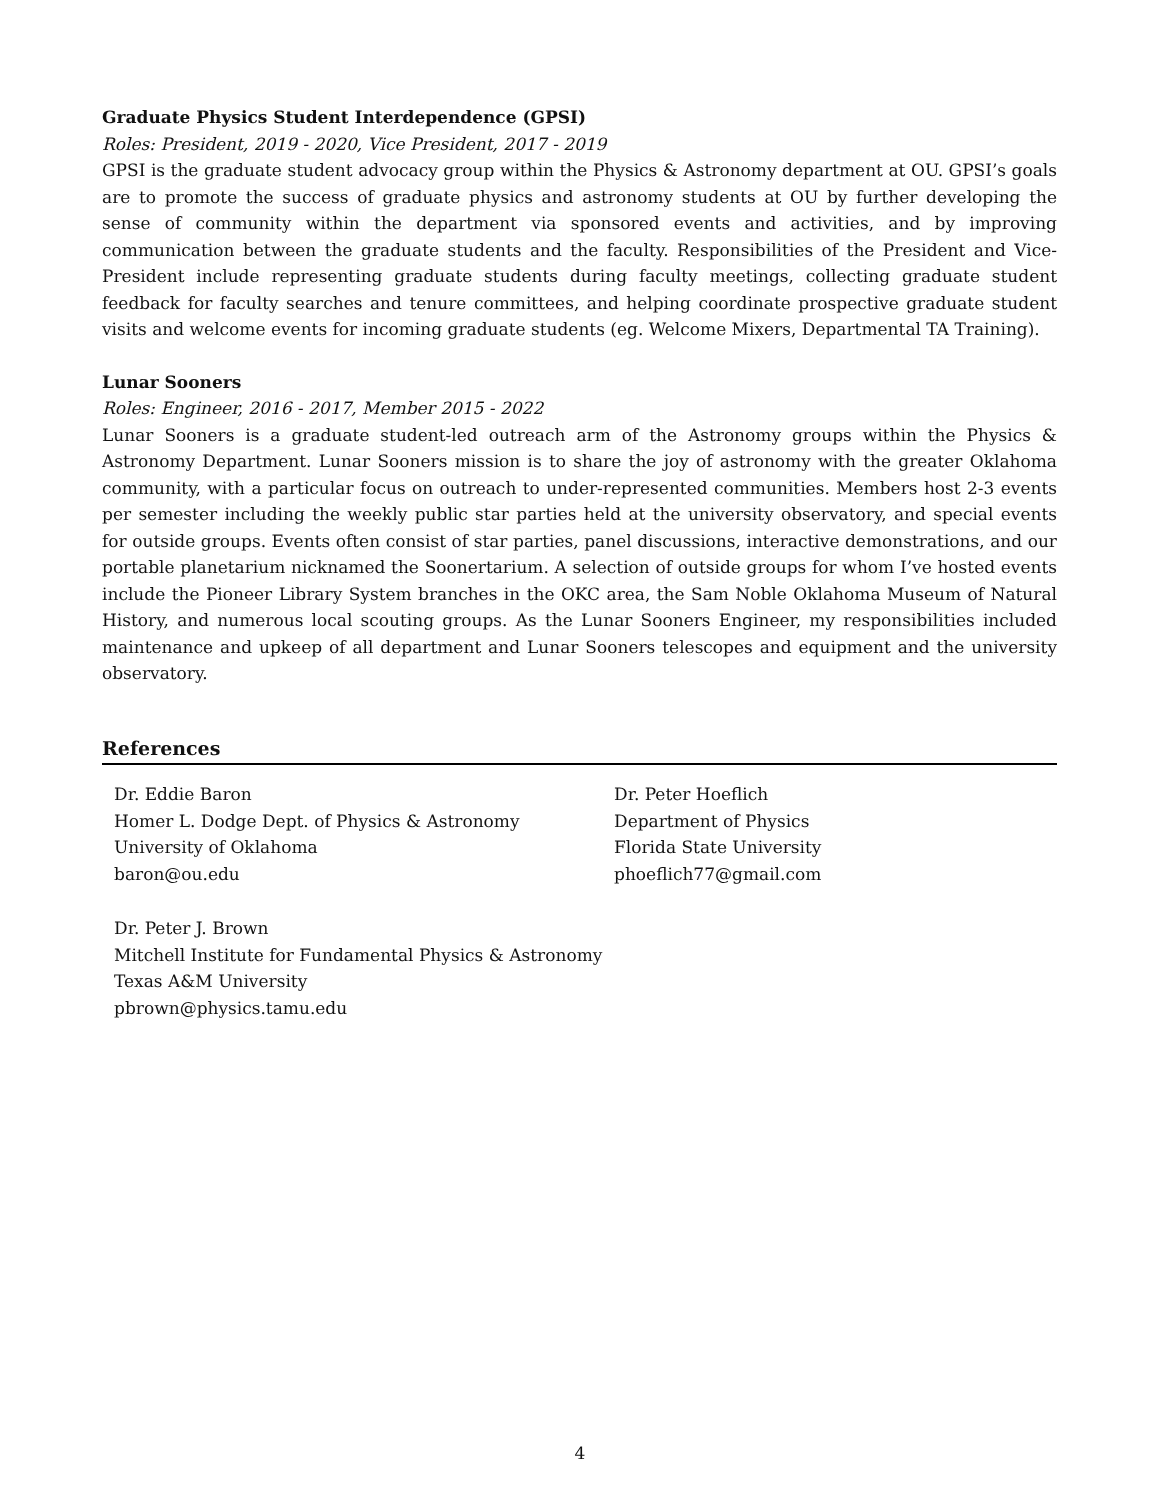Graduate Physics Student Interdependence (GPSI)
Roles: President, 2019 - 2020, Vice President, 2017 - 2019
GPSI is the graduate student advocacy group within the Physics & Astronomy department at OU. GPSI’s goals are to promote the success of graduate physics and astronomy students at OU by further developing the sense of community within the department via sponsored events and activities, and by improving communication between the graduate students and the faculty. Responsibilities of the President and Vice-President include representing graduate students during faculty meetings, collecting graduate student feedback for faculty searches and tenure committees, and helping coordinate prospective graduate student visits and welcome events for incoming graduate students (eg. Welcome Mixers, Departmental TA Training).
Lunar Sooners
Roles: Engineer, 2016 - 2017, Member 2015 - 2022
Lunar Sooners is a graduate student-led outreach arm of the Astronomy groups within the Physics & Astronomy Department. Lunar Sooners mission is to share the joy of astronomy with the greater Oklahoma community, with a particular focus on outreach to under-represented communities. Members host 2-3 events per semester including the weekly public star parties held at the university observatory, and special events for outside groups. Events often consist of star parties, panel discussions, interactive demonstrations, and our portable planetarium nicknamed the Soonertarium. A selection of outside groups for whom I’ve hosted events include the Pioneer Library System branches in the OKC area, the Sam Noble Oklahoma Museum of Natural History, and numerous local scouting groups. As the Lunar Sooners Engineer, my responsibilities included maintenance and upkeep of all department and Lunar Sooners telescopes and equipment and the university observatory.
References
Dr. Eddie Baron
Homer L. Dodge Dept. of Physics & Astronomy
University of Oklahoma
baron@ou.edu
Dr. Peter Hoeflich
Department of Physics
Florida State University
phoeflich77@gmail.com
Dr. Peter J. Brown
Mitchell Institute for Fundamental Physics & Astronomy
Texas A&M University
pbrown@physics.tamu.edu
4